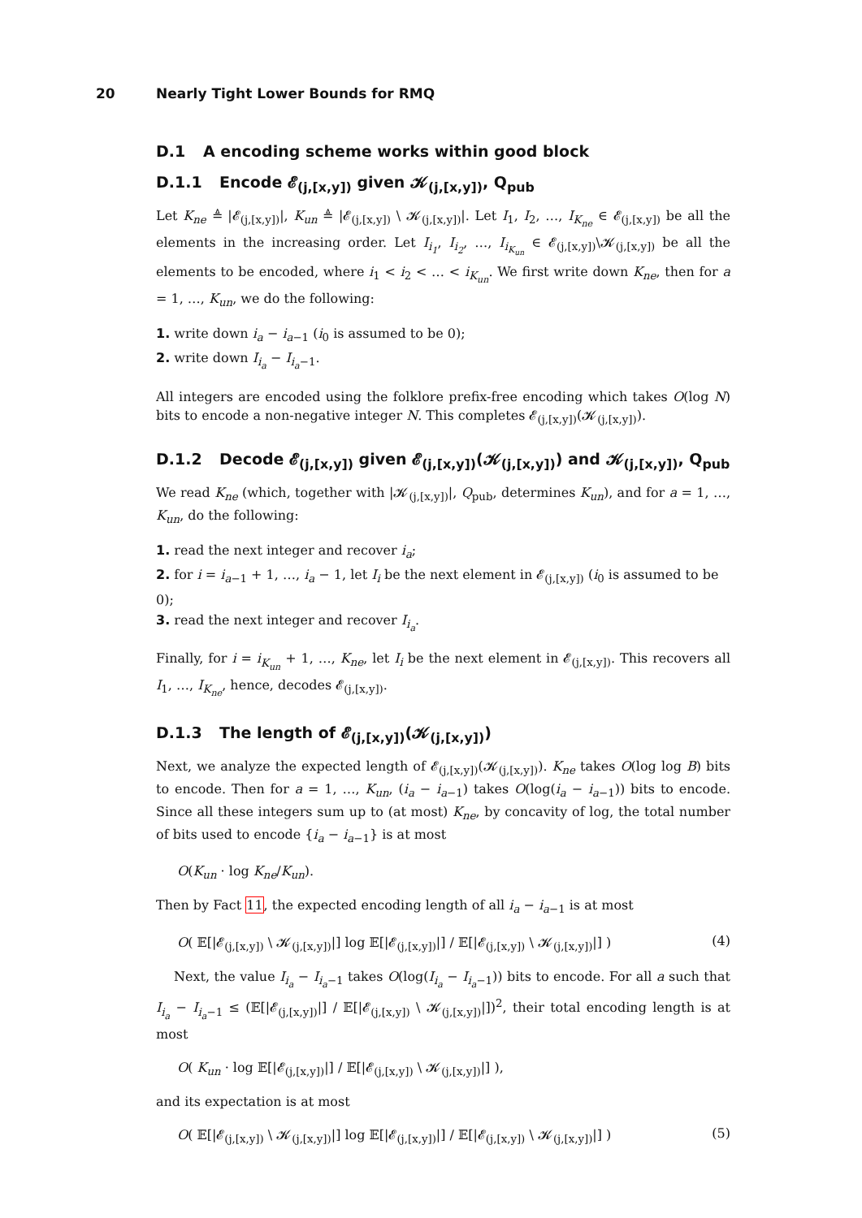20 Nearly Tight Lower Bounds for RMQ
D.1 A encoding scheme works within good block
D.1.1 Encode 𝓔<sub>(j,[x,y])</sub> given 𝓚<sub>(j,[x,y])</sub>, Q<sub>pub</sub>
Let K<sub>ne</sub> ≜ |𝓔<sub>(j,[x,y])</sub>|, K<sub>un</sub> ≜ |𝓔<sub>(j,[x,y])</sub> \ 𝓚<sub>(j,[x,y])</sub>|. Let I<sub>1</sub>, I<sub>2</sub>, …, I<sub>K<sub>ne</sub></sub> ∈ 𝓔<sub>(j,[x,y])</sub> be all the elements in the increasing order. Let I<sub>i<sub>1</sub></sub>, I<sub>i<sub>2</sub></sub>, …, I<sub>i<sub>K<sub>un</sub></sub></sub> ∈ 𝓔<sub>(j,[x,y])</sub>\𝓚<sub>(j,[x,y])</sub> be all the elements to be encoded, where i<sub>1</sub> < i<sub>2</sub> < … < i<sub>K<sub>un</sub></sub>. We first write down K<sub>ne</sub>, then for a = 1, …, K<sub>un</sub>, we do the following:
1. write down i<sub>a</sub> − i<sub>a−1</sub> (i<sub>0</sub> is assumed to be 0);
2. write down I<sub>i<sub>a</sub></sub> − I<sub>i<sub>a</sub>−1</sub>.
All integers are encoded using the folklore prefix-free encoding which takes O(log N) bits to encode a non-negative integer N. This completes 𝓔<sub>(j,[x,y])</sub>(𝓚<sub>(j,[x,y])</sub>).
D.1.2 Decode 𝓔<sub>(j,[x,y])</sub> given 𝓔<sub>(j,[x,y])</sub>(𝓚<sub>(j,[x,y])</sub>) and 𝓚<sub>(j,[x,y])</sub>, Q<sub>pub</sub>
We read K<sub>ne</sub> (which, together with |𝓚<sub>(j,[x,y])</sub>|, Q<sub>pub</sub>, determines K<sub>un</sub>), and for a = 1, …, K<sub>un</sub>, do the following:
1. read the next integer and recover i<sub>a</sub>;
2. for i = i<sub>a−1</sub> + 1, …, i<sub>a</sub> − 1, let I<sub>i</sub> be the next element in 𝓔<sub>(j,[x,y])</sub> (i<sub>0</sub> is assumed to be 0);
3. read the next integer and recover I<sub>i<sub>a</sub></sub>.
Finally, for i = i<sub>K<sub>un</sub></sub> + 1, …, K<sub>ne</sub>, let I<sub>i</sub> be the next element in 𝓔<sub>(j,[x,y])</sub>. This recovers all I<sub>1</sub>, …, I<sub>K<sub>ne</sub></sub>, hence, decodes 𝓔<sub>(j,[x,y])</sub>.
D.1.3 The length of 𝓔<sub>(j,[x,y])</sub>(𝓚<sub>(j,[x,y])</sub>)
Next, we analyze the expected length of 𝓔<sub>(j,[x,y])</sub>(𝓚<sub>(j,[x,y])</sub>). K<sub>ne</sub> takes O(log log B) bits to encode. Then for a = 1, …, K<sub>un</sub>, (i<sub>a</sub> − i<sub>a−1</sub>) takes O(log(i<sub>a</sub> − i<sub>a−1</sub>)) bits to encode. Since all these integers sum up to (at most) K<sub>ne</sub>, by concavity of log, the total number of bits used to encode {i<sub>a</sub> − i<sub>a−1</sub>} is at most
O(K<sub>un</sub> · log K<sub>ne</sub>/K<sub>un</sub>).
Then by Fact 11, the expected encoding length of all i<sub>a</sub> − i<sub>a−1</sub> is at most
O( 𝔼[|𝓔<sub>(j,[x,y])</sub> \ 𝓚<sub>(j,[x,y])</sub>|] log 𝔼[|𝓔<sub>(j,[x,y])</sub>|] / 𝔼[|𝓔<sub>(j,[x,y])</sub> \ 𝓚<sub>(j,[x,y])</sub>|] ) (4)
Next, the value I<sub>i<sub>a</sub></sub> − I<sub>i<sub>a</sub>−1</sub> takes O(log(I<sub>i<sub>a</sub></sub> − I<sub>i<sub>a</sub>−1</sub>)) bits to encode. For all a such that I<sub>i<sub>a</sub></sub> − I<sub>i<sub>a</sub>−1</sub> ≤ (𝔼[|𝓔<sub>(j,[x,y])</sub>|] / 𝔼[|𝓔<sub>(j,[x,y])</sub> \ 𝓚<sub>(j,[x,y])</sub>|])<sup>2</sup>, their total encoding length is at most
O( K<sub>un</sub> · log 𝔼[|𝓔<sub>(j,[x,y])</sub>|] / 𝔼[|𝓔<sub>(j,[x,y])</sub> \ 𝓚<sub>(j,[x,y])</sub>|] ),
and its expectation is at most
O( 𝔼[|𝓔<sub>(j,[x,y])</sub> \ 𝓚<sub>(j,[x,y])</sub>|] log 𝔼[|𝓔<sub>(j,[x,y])</sub>|] / 𝔼[|𝓔<sub>(j,[x,y])</sub> \ 𝓚<sub>(j,[x,y])</sub>|] ) (5)